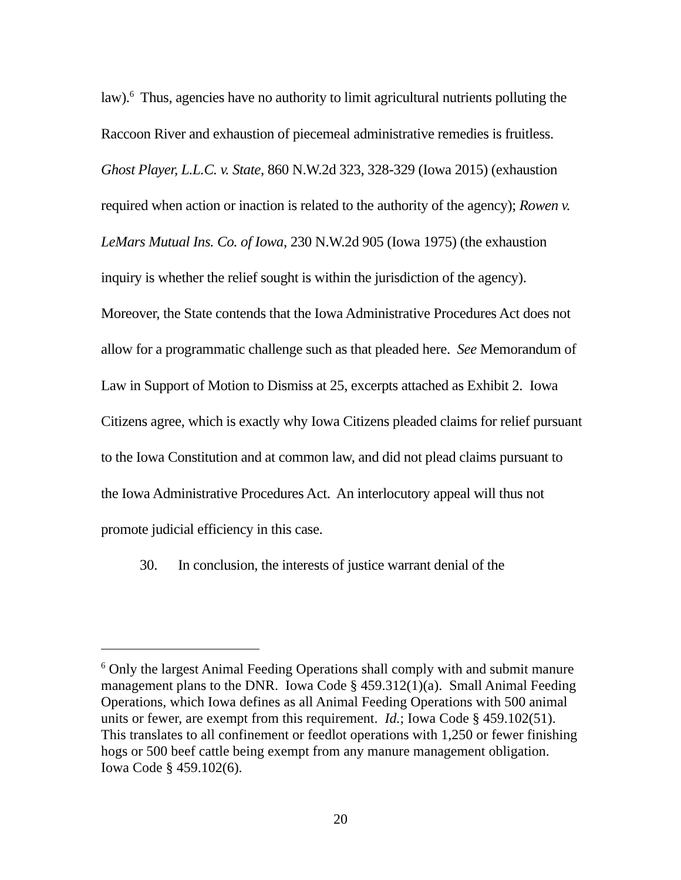law).<sup>6</sup> Thus, agencies have no authority to limit agricultural nutrients polluting the Raccoon River and exhaustion of piecemeal administrative remedies is fruitless. Ghost Player, L.L.C. v. State, 860 N.W.2d 323, 328-329 (Iowa 2015) (exhaustion required when action or inaction is related to the authority of the agency); Rowen v. LeMars Mutual Ins. Co. of Iowa, 230 N.W.2d 905 (Iowa 1975) (the exhaustion inquiry is whether the relief sought is within the jurisdiction of the agency). Moreover, the State contends that the Iowa Administrative Procedures Act does not allow for a programmatic challenge such as that pleaded here. See Memorandum of Law in Support of Motion to Dismiss at 25, excerpts attached as Exhibit 2. Iowa Citizens agree, which is exactly why Iowa Citizens pleaded claims for relief pursuant to the Iowa Constitution and at common law, and did not plead claims pursuant to the Iowa Administrative Procedures Act. An interlocutory appeal will thus not promote judicial efficiency in this case.
30. In conclusion, the interests of justice warrant denial of the
<sup>6</sup> Only the largest Animal Feeding Operations shall comply with and submit manure management plans to the DNR. Iowa Code § 459.312(1)(a). Small Animal Feeding Operations, which Iowa defines as all Animal Feeding Operations with 500 animal units or fewer, are exempt from this requirement. Id.; Iowa Code § 459.102(51). This translates to all confinement or feedlot operations with 1,250 or fewer finishing hogs or 500 beef cattle being exempt from any manure management obligation. Iowa Code § 459.102(6).
20